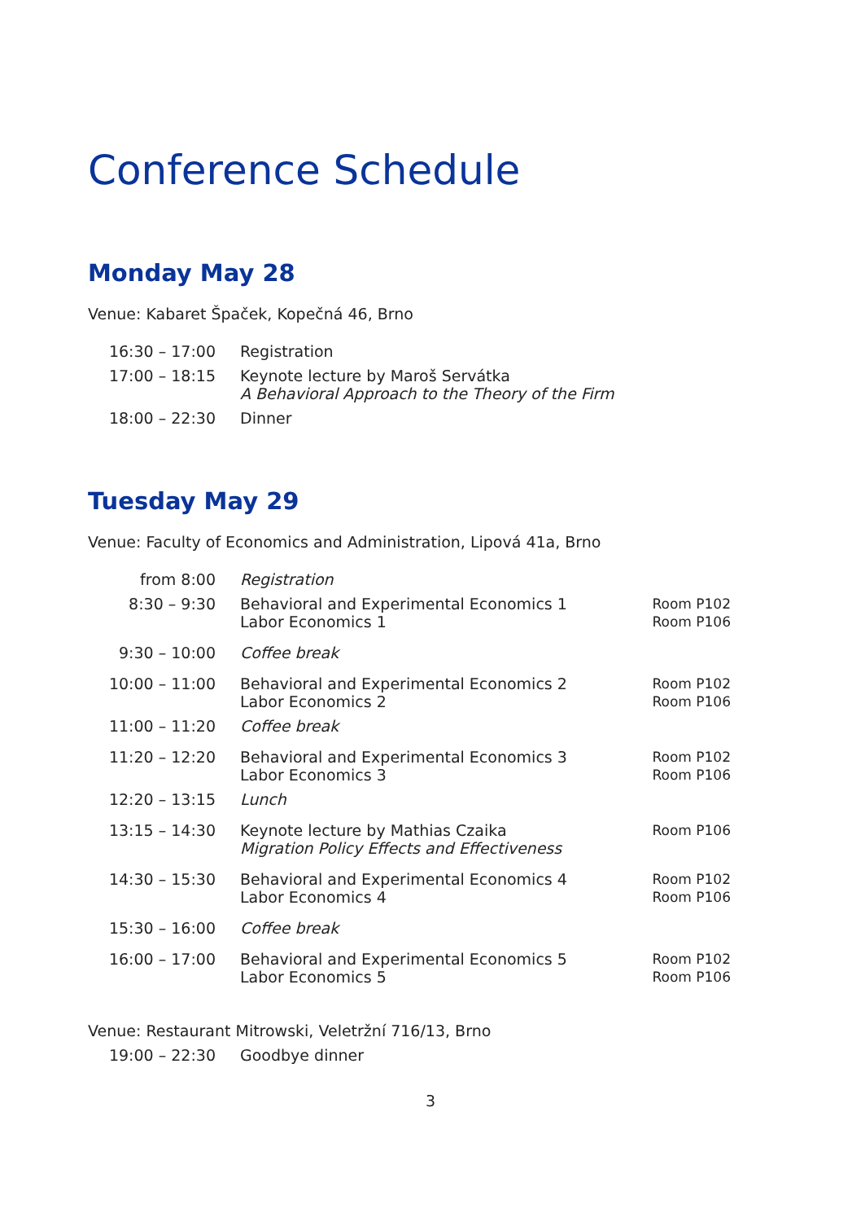Conference Schedule
Monday May 28
Venue: Kabaret Špaček, Kopečná 46, Brno
| 16:30 – 17:00 | Registration |
| 17:00 – 18:15 | Keynote lecture by Maroš Servátka A Behavioral Approach to the Theory of the Firm |
| 18:00 – 22:30 | Dinner |
Tuesday May 29
Venue: Faculty of Economics and Administration, Lipová 41a, Brno
| from 8:00 | Registration | |
| 8:30 – 9:30 | Behavioral and Experimental Economics 1 Labor Economics 1 | Room P102 Room P106 |
| 9:30 – 10:00 | Coffee break | |
| 10:00 – 11:00 | Behavioral and Experimental Economics 2 Labor Economics 2 | Room P102 Room P106 |
| 11:00 – 11:20 | Coffee break | |
| 11:20 – 12:20 | Behavioral and Experimental Economics 3 Labor Economics 3 | Room P102 Room P106 |
| 12:20 – 13:15 | Lunch | |
| 13:15 – 14:30 | Keynote lecture by Mathias Czaika Migration Policy Effects and Effectiveness | Room P106 |
| 14:30 – 15:30 | Behavioral and Experimental Economics 4 Labor Economics 4 | Room P102 Room P106 |
| 15:30 – 16:00 | Coffee break | |
| 16:00 – 17:00 | Behavioral and Experimental Economics 5 Labor Economics 5 | Room P102 Room P106 |
Venue: Restaurant Mitrowski, Veletržní 716/13, Brno
| 19:00 – 22:30 | Goodbye dinner |
3